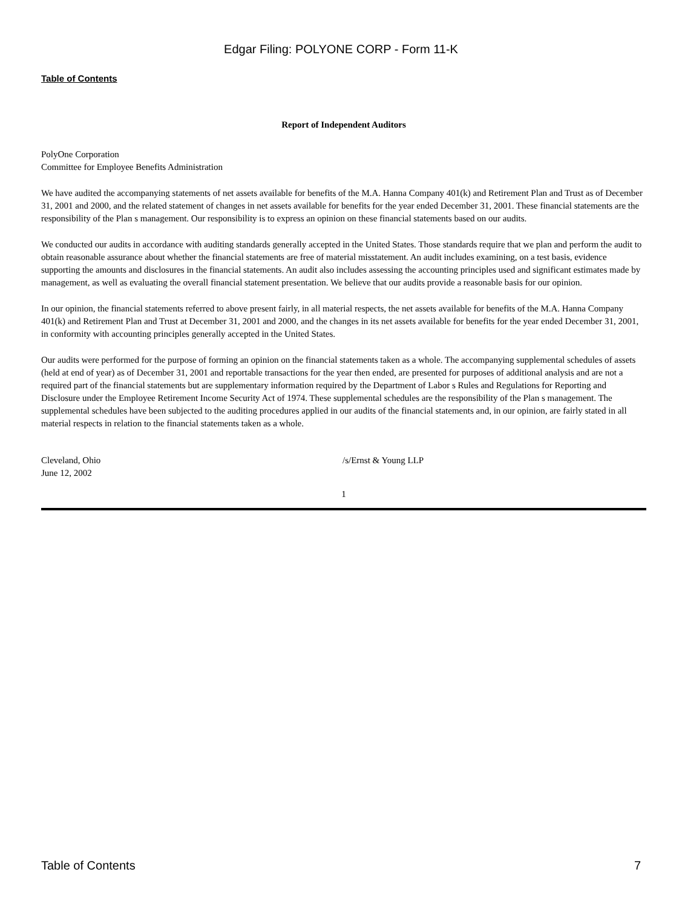Edgar Filing: POLYONE CORP - Form 11-K
Table of Contents
Report of Independent Auditors
PolyOne Corporation
Committee for Employee Benefits Administration
We have audited the accompanying statements of net assets available for benefits of the M.A. Hanna Company 401(k) and Retirement Plan and Trust as of December 31, 2001 and 2000, and the related statement of changes in net assets available for benefits for the year ended December 31, 2001. These financial statements are the responsibility of the Plan s management. Our responsibility is to express an opinion on these financial statements based on our audits.
We conducted our audits in accordance with auditing standards generally accepted in the United States. Those standards require that we plan and perform the audit to obtain reasonable assurance about whether the financial statements are free of material misstatement. An audit includes examining, on a test basis, evidence supporting the amounts and disclosures in the financial statements. An audit also includes assessing the accounting principles used and significant estimates made by management, as well as evaluating the overall financial statement presentation. We believe that our audits provide a reasonable basis for our opinion.
In our opinion, the financial statements referred to above present fairly, in all material respects, the net assets available for benefits of the M.A. Hanna Company 401(k) and Retirement Plan and Trust at December 31, 2001 and 2000, and the changes in its net assets available for benefits for the year ended December 31, 2001, in conformity with accounting principles generally accepted in the United States.
Our audits were performed for the purpose of forming an opinion on the financial statements taken as a whole. The accompanying supplemental schedules of assets (held at end of year) as of December 31, 2001 and reportable transactions for the year then ended, are presented for purposes of additional analysis and are not a required part of the financial statements but are supplementary information required by the Department of Labor s Rules and Regulations for Reporting and Disclosure under the Employee Retirement Income Security Act of 1974. These supplemental schedules are the responsibility of the Plan s management. The supplemental schedules have been subjected to the auditing procedures applied in our audits of the financial statements and, in our opinion, are fairly stated in all material respects in relation to the financial statements taken as a whole.
Cleveland, Ohio
June 12, 2002
/s/Ernst & Young LLP
1
Table of Contents 7